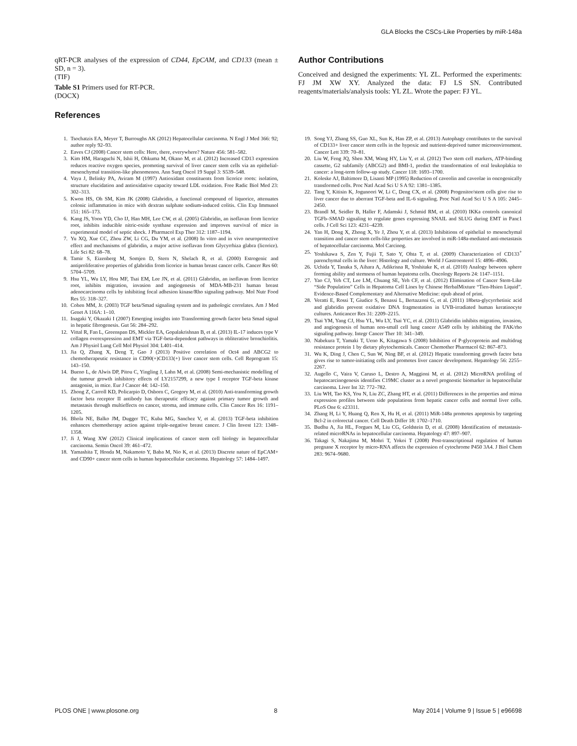GLA Blocks the CSCs-Like Properties by miR-148a
qRT-PCR analyses of the expression of CD44, EpCAM, and CD133 (mean ± SD, n = 3).
(TIF)
Table S1 Primers used for RT-PCR.
(DOCX)
References
Author Contributions
Conceived and designed the experiments: YL ZL. Performed the experiments: FJ JM XW XY. Analyzed the data: FJ LS SN. Contributed reagents/materials/analysis tools: YL ZL. Wrote the paper: FJ YL.
1. Tsochatzis EA, Meyer T, Burroughs AK (2012) Hepatocellular carcinoma. N Engl J Med 366: 92; author reply 92–93.
2. Eaves CJ (2008) Cancer stem cells: Here, there, everywhere? Nature 456: 581–582.
3. Kim HM, Haraguchi N, Ishii H, Ohkuma M, Okano M, et al. (2012) Increased CD13 expression reduces reactive oxygen species, promoting survival of liver cancer stem cells via an epithelial-mesenchymal transition-like phenomenon. Ann Surg Oncol 19 Suppl 3: S539–548.
4. Vaya J, Belinky PA, Aviram M (1997) Antioxidant constituents from licorice roots: isolation, structure elucidation and antioxidative capacity toward LDL oxidation. Free Radic Biol Med 23: 302–313.
5. Kwon HS, Oh SM, Kim JK (2008) Glabridin, a functional compound of liquorice, attenuates colonic inflammation in mice with dextran sulphate sodium-induced colitis. Clin Exp Immunol 151: 165–173.
6. Kang JS, Yoon YD, Cho IJ, Han MH, Lee CW, et al. (2005) Glabridin, an isoflavan from licorice root, inhibits inducible nitric-oxide synthase expression and improves survival of mice in experimental model of septic shock. J Pharmacol Exp Ther 312: 1187–1194.
7. Yu XQ, Xue CC, Zhou ZW, Li CG, Du YM, et al. (2008) In vitro and in vivo neuroprotective effect and mechanisms of glabridin, a major active isoflavan from Glycyrrhiza glabra (licorice). Life Sci 82: 68–78.
8. Tamir S, Eizenberg M, Somjen D, Stern N, Shelach R, et al. (2000) Estrogenic and antiproliferative properties of glabridin from licorice in human breast cancer cells. Cancer Res 60: 5704–5709.
9. Hsu YL, Wu LY, Hou MF, Tsai EM, Lee JN, et al. (2011) Glabridin, an isoflavan from licorice root, inhibits migration, invasion and angiogenesis of MDA-MB-231 human breast adenocarcinoma cells by inhibiting focal adhesion kinase/Rho signaling pathway. Mol Nutr Food Res 55: 318–327.
10. Cohen MM, Jr. (2003) TGF beta/Smad signaling system and its pathologic correlates. Am J Med Genet A 116A: 1–10.
11. Inagaki Y, Okazaki I (2007) Emerging insights into Transforming growth factor beta Smad signal in hepatic fibrogenesis. Gut 56: 284–292.
12. Vittal R, Fan L, Greenspan DS, Mickler EA, Gopalakrishnan B, et al. (2013) IL-17 induces type V collagen overexpression and EMT via TGF-beta-dependent pathways in obliterative bronchiolitis. Am J Physiol Lung Cell Mol Physiol 304: L401–414.
13. Jia Q, Zhang X, Deng T, Gao J (2013) Positive correlation of Oct4 and ABCG2 to chemotherapeutic resistance in CD90(+)CD133(+) liver cancer stem cells. Cell Reprogram 15: 143–150.
14. Bueno L, de Alwis DP, Pitou C, Yingling J, Lahn M, et al. (2008) Semi-mechanistic modelling of the tumour growth inhibitory effects of LY2157299, a new type I receptor TGF-beta kinase antagonist, in mice. Eur J Cancer 44: 142–150.
15. Zhong Z, Carroll KD, Policarpio D, Osborn C, Gregory M, et al. (2010) Anti-transforming growth factor beta receptor II antibody has therapeutic efficacy against primary tumor growth and metastasis through multieffects on cancer, stroma, and immune cells. Clin Cancer Res 16: 1191–1205.
16. Bhola NE, Balko JM, Dugger TC, Kuba MG, Sanchez V, et al. (2013) TGF-beta inhibition enhances chemotherapy action against triple-negative breast cancer. J Clin Invest 123: 1348–1358.
17. Ji J, Wang XW (2012) Clinical implications of cancer stem cell biology in hepatocellular carcinoma. Semin Oncol 39: 461–472.
18. Yamashita T, Honda M, Nakamoto Y, Baba M, Nio K, et al. (2013) Discrete nature of EpCAM+ and CD90+ cancer stem cells in human hepatocellular carcinoma. Hepatology 57: 1484–1497.
19. Song YJ, Zhang SS, Guo XL, Sun K, Han ZP, et al. (2013) Autophagy contributes to the survival of CD133+ liver cancer stem cells in the hypoxic and nutrient-deprived tumor microenvironment. Cancer Lett 339: 70–81.
20. Liu W, Feng JQ, Shen XM, Wang HY, Liu Y, et al. (2012) Two stem cell markers, ATP-binding cassette, G2 subfamily (ABCG2) and BMI-1, predict the transformation of oral leukoplakia to cancer: a long-term follow-up study. Cancer 118: 1693–1700.
21. Koleske AJ, Baltimore D, Lisanti MP (1995) Reduction of caveolin and caveolae in oncogenically transformed cells. Proc Natl Acad Sci U S A 92: 1381–1385.
22. Tang Y, Kitisin K, Jogunoori W, Li C, Deng CX, et al. (2008) Progenitor/stem cells give rise to liver cancer due to aberrant TGF-beta and IL-6 signaling. Proc Natl Acad Sci U S A 105: 2445–2450.
23. Brandl M, Seidler B, Haller F, Adamski J, Schmid RM, et al. (2010) IKKa controls canonical TGFb–SMAD signaling to regulate genes expressing SNAIL and SLUG during EMT in Panc1 cells. J Cell Sci 123: 4231–4239.
24. Yan H, Dong X, Zhong X, Ye J, Zhou Y, et al. (2013) Inhibitions of epithelial to mesenchymal transition and cancer stem cells-like properties are involved in miR-148a-mediated anti-metastasis of hepatocellular carcinoma. Mol Carcinog.
25. Yoshikawa S, Zen Y, Fujii T, Sato Y, Ohta T, et al. (2009) Characterization of CD133<sup>+</sup> parenchymal cells in the liver: Histology and culture. World J Gastroenterol 15: 4896–4906.
26. Uchida Y, Tanaka S, Aihara A, Adikrisna R, Yoshitake K, et al. (2010) Analogy between sphere forming ability and stemness of human hepatoma cells. Oncology Reports 24: 1147–1151.
27. Yao CJ, Yeh CT, Lee LM, Chuang SE, Yeh CF, et al. (2012) Elimination of Cancer Stem-Like “Side Population” Cells in Hepatoma Cell Lines by Chinese HerbalMixture “Tien-Hsien Liquid”. Evidence-Based Complementary and Alternative Medicine: epub ahead of print.
28. Veratti E, Rossi T, Giudice S, Benassi L, Bertazzoni G, et al. (2011) 18beta-glycyrrhetinic acid and glabridin prevent oxidative DNA fragmentation in UVB-irradiated human keratinocyte cultures. Anticancer Res 31: 2209–2215.
29. Tsai YM, Yang CJ, Hsu YL, Wu LY, Tsai YC, et al. (2011) Glabridin inhibits migration, invasion, and angiogenesis of human non-small cell lung cancer A549 cells by inhibiting the FAK/rho signaling pathway. Integr Cancer Ther 10: 341–349.
30. Nabekura T, Yamaki T, Ueno K, Kitagawa S (2008) Inhibition of P-glycoprotein and multidrug resistance protein 1 by dietary phytochemicals. Cancer Chemother Pharmacol 62: 867–873.
31. Wu K, Ding J, Chen C, Sun W, Ning BF, et al. (2012) Hepatic transforming growth factor beta gives rise to tumor-initiating cells and promotes liver cancer development. Hepatology 56: 2255–2267.
32. Augello C, Vaira V, Caruso L, Destro A, Maggioni M, et al. (2012) MicroRNA profiling of hepatocarcinogenesis identifies C19MC cluster as a novel prognostic biomarker in hepatocellular carcinoma. Liver Int 32: 772–782.
33. Liu WH, Tao KS, You N, Liu ZC, Zhang HT, et al. (2011) Differences in the properties and mirna expression profiles between side populations from hepatic cancer cells and normal liver cells. PLoS One 6: e23311.
34. Zhang H, Li Y, Huang Q, Ren X, Hu H, et al. (2011) MiR-148a promotes apoptosis by targeting Bcl-2 in colorectal cancer. Cell Death Differ 18: 1702–1710.
35. Budhu A, Jia HL, Forgues M, Liu CG, Goldstein D, et al. (2008) Identification of metastasis-related microRNAs in hepatocellular carcinoma. Hepatology 47: 897–907.
36. Takagi S, Nakajima M, Mohri T, Yokoi T (2008) Post-transcriptional regulation of human pregnane X receptor by micro-RNA affects the expression of cytochrome P450 3A4. J Biol Chem 283: 9674–9680.
PLOS ONE | www.plosone.org 8 May 2014 | Volume 9 | Issue 5 | e96698